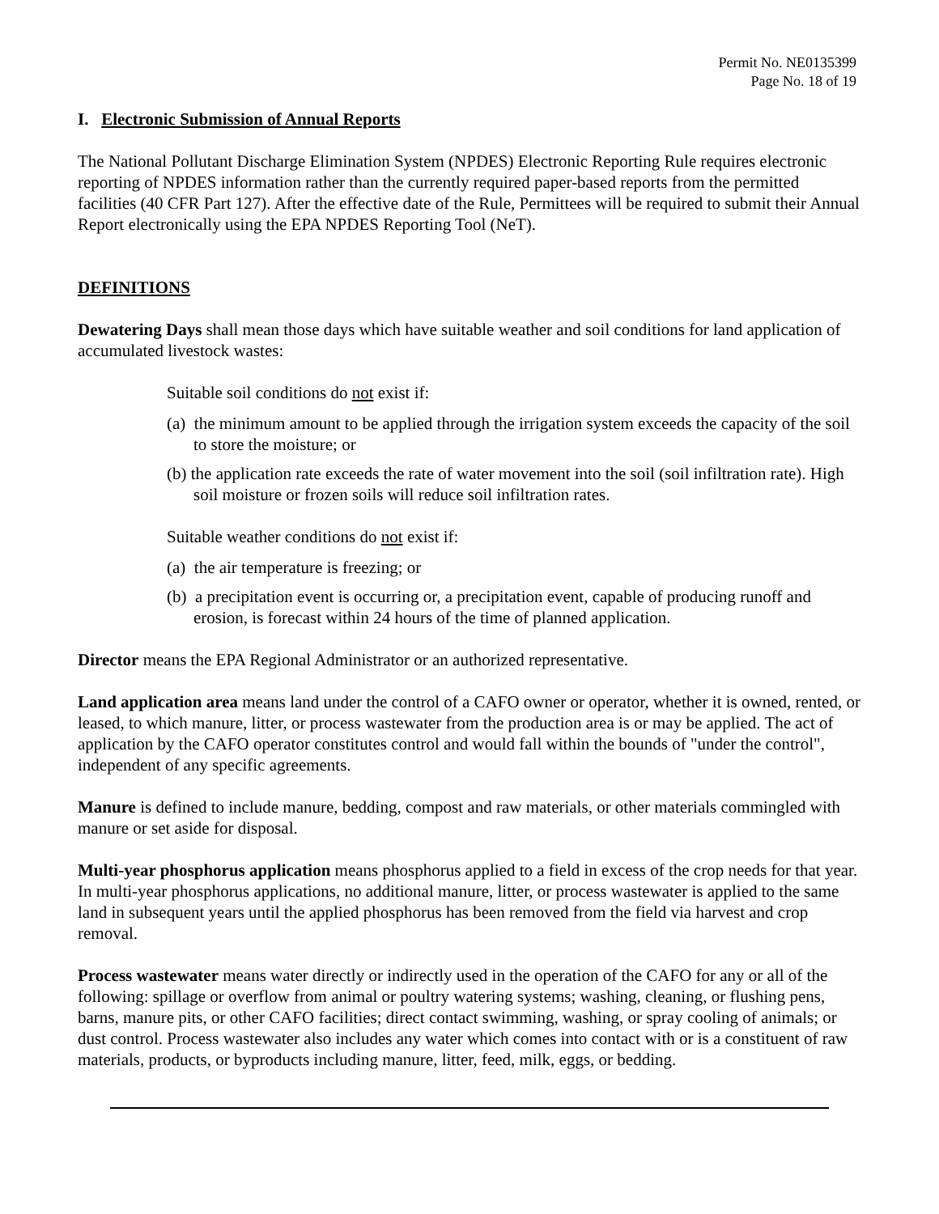Permit No. NE0135399
Page No. 18 of 19
I. Electronic Submission of Annual Reports
The National Pollutant Discharge Elimination System (NPDES) Electronic Reporting Rule requires electronic reporting of NPDES information rather than the currently required paper-based reports from the permitted facilities (40 CFR Part 127). After the effective date of the Rule, Permittees will be required to submit their Annual Report electronically using the EPA NPDES Reporting Tool (NeT).
DEFINITIONS
Dewatering Days shall mean those days which have suitable weather and soil conditions for land application of accumulated livestock wastes:
Suitable soil conditions do not exist if:
(a) the minimum amount to be applied through the irrigation system exceeds the capacity of the soil to store the moisture; or
(b) the application rate exceeds the rate of water movement into the soil (soil infiltration rate). High soil moisture or frozen soils will reduce soil infiltration rates.
Suitable weather conditions do not exist if:
(a) the air temperature is freezing; or
(b) a precipitation event is occurring or, a precipitation event, capable of producing runoff and erosion, is forecast within 24 hours of the time of planned application.
Director means the EPA Regional Administrator or an authorized representative.
Land application area means land under the control of a CAFO owner or operator, whether it is owned, rented, or leased, to which manure, litter, or process wastewater from the production area is or may be applied. The act of application by the CAFO operator constitutes control and would fall within the bounds of "under the control", independent of any specific agreements.
Manure is defined to include manure, bedding, compost and raw materials, or other materials commingled with manure or set aside for disposal.
Multi-year phosphorus application means phosphorus applied to a field in excess of the crop needs for that year. In multi-year phosphorus applications, no additional manure, litter, or process wastewater is applied to the same land in subsequent years until the applied phosphorus has been removed from the field via harvest and crop removal.
Process wastewater means water directly or indirectly used in the operation of the CAFO for any or all of the following: spillage or overflow from animal or poultry watering systems; washing, cleaning, or flushing pens, barns, manure pits, or other CAFO facilities; direct contact swimming, washing, or spray cooling of animals; or dust control. Process wastewater also includes any water which comes into contact with or is a constituent of raw materials, products, or byproducts including manure, litter, feed, milk, eggs, or bedding.